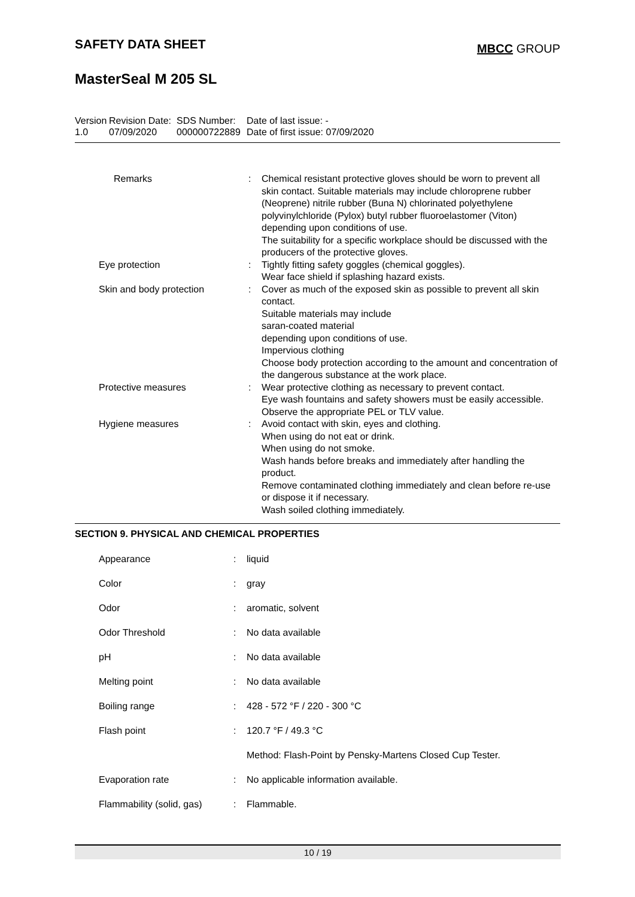SAFETY DATA SHEET
MBCC GROUP
MasterSeal M 205 SL
| Version 1.0 | Revision Date: 07/09/2020 | SDS Number: 000000722889 | Date of last issue: - Date of first issue: 07/09/2020 |
| Remarks | : | Chemical resistant protective gloves should be worn to prevent all skin contact. Suitable materials may include chloroprene rubber (Neoprene) nitrile rubber (Buna N) chlorinated polyethylene polyvinylchloride (Pylox) butyl rubber fluoroelastomer (Viton) depending upon conditions of use. The suitability for a specific workplace should be discussed with the producers of the protective gloves. |
| Eye protection | : | Tightly fitting safety goggles (chemical goggles). Wear face shield if splashing hazard exists. |
| Skin and body protection | : | Cover as much of the exposed skin as possible to prevent all skin contact. Suitable materials may include saran-coated material depending upon conditions of use. Impervious clothing Choose body protection according to the amount and concentration of the dangerous substance at the work place. |
| Protective measures | : | Wear protective clothing as necessary to prevent contact. Eye wash fountains and safety showers must be easily accessible. Observe the appropriate PEL or TLV value. |
| Hygiene measures | : | Avoid contact with skin, eyes and clothing. When using do not eat or drink. When using do not smoke. Wash hands before breaks and immediately after handling the product. Remove contaminated clothing immediately and clean before re-use or dispose it if necessary. Wash soiled clothing immediately. |
SECTION 9. PHYSICAL AND CHEMICAL PROPERTIES
| Appearance | : | liquid |
| Color | : | gray |
| Odor | : | aromatic, solvent |
| Odor Threshold | : | No data available |
| pH | : | No data available |
| Melting point | : | No data available |
| Boiling range | : | 428 - 572 °F / 220 - 300 °C |
| Flash point | : | 120.7 °F / 49.3 °C |
| | | Method: Flash-Point by Pensky-Martens Closed Cup Tester. |
| Evaporation rate | : | No applicable information available. |
| Flammability (solid, gas) | : | Flammable. |
10 / 19